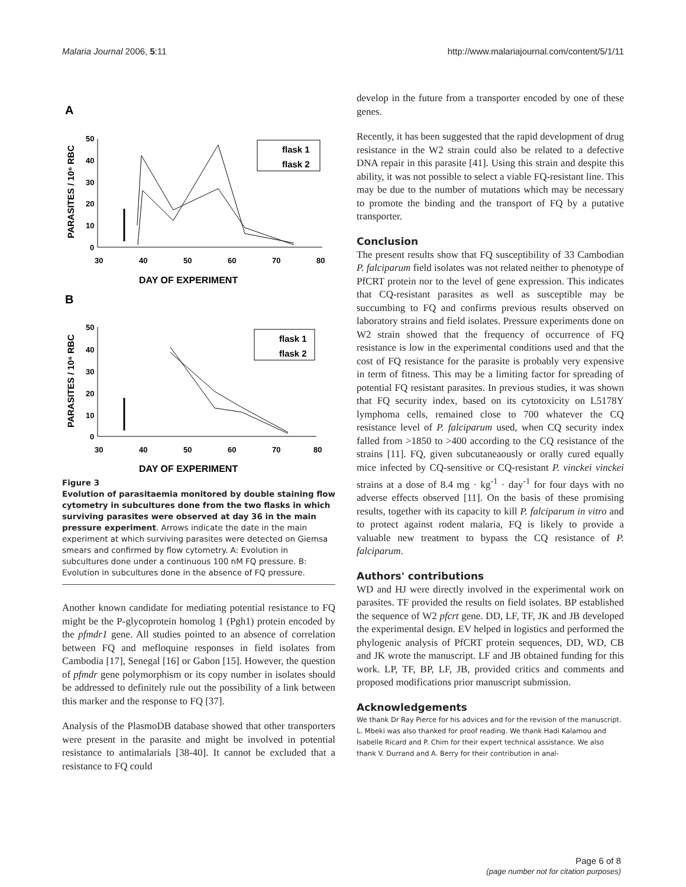Malaria Journal 2006, 5:11 http://www.malariajournal.com/content/5/1/11
A
50
40
30
20
10
0
30
40
50
60
70
80
DAY OF EXPERIMENT
PARASITES / 10⁶ RBC
flask 1
flask 2
B
50
40
30
20
10
0
30
40
50
60
70
80
DAY OF EXPERIMENT
PARASITES / 10⁶ RBC
flask 1
flask 2
Figure 3
Evolution of parasitaemia monitored by double staining flow cytometry in subcultures done from the two flasks in which surviving parasites were observed at day 36 in the main pressure experiment. Arrows indicate the date in the main experiment at which surviving parasites were detected on Giemsa smears and confirmed by flow cytometry. A: Evolution in subcultures done under a continuous 100 nM FQ pressure. B: Evolution in subcultures done in the absence of FQ pressure.
Another known candidate for mediating potential resistance to FQ might be the P-glycoprotein homolog 1 (Pgh1) protein encoded by the pfmdr1 gene. All studies pointed to an absence of correlation between FQ and mefloquine responses in field isolates from Cambodia [17], Senegal [16] or Gabon [15]. However, the question of pfmdr gene polymorphism or its copy number in isolates should be addressed to definitely rule out the possibility of a link between this marker and the response to FQ [37].
Analysis of the PlasmoDB database showed that other transporters were present in the parasite and might be involved in potential resistance to antimalarials [38-40]. It cannot be excluded that a resistance to FQ could
develop in the future from a transporter encoded by one of these genes.
Recently, it has been suggested that the rapid development of drug resistance in the W2 strain could also be related to a defective DNA repair in this parasite [41]. Using this strain and despite this ability, it was not possible to select a viable FQ-resistant line. This may be due to the number of mutations which may be necessary to promote the binding and the transport of FQ by a putative transporter.
Conclusion
The present results show that FQ susceptibility of 33 Cambodian P. falciparum field isolates was not related neither to phenotype of PfCRT protein nor to the level of gene expression. This indicates that CQ-resistant parasites as well as susceptible may be succumbing to FQ and confirms previous results observed on laboratory strains and field isolates. Pressure experiments done on W2 strain showed that the frequency of occurrence of FQ resistance is low in the experimental conditions used and that the cost of FQ resistance for the parasite is probably very expensive in term of fitness. This may be a limiting factor for spreading of potential FQ resistant parasites. In previous studies, it was shown that FQ security index, based on its cytotoxicity on L5178Y lymphoma cells, remained close to 700 whatever the CQ resistance level of P. falciparum used, when CQ security index falled from >1850 to >400 according to the CQ resistance of the strains [11]. FQ, given subcutaneaously or orally cured equally mice infected by CQ-sensitive or CQ-resistant P. vinckei vinckei strains at a dose of 8.4 mg · kg<sup>-1</sup> · day<sup>-1</sup> for four days with no adverse effects observed [11]. On the basis of these promising results, together with its capacity to kill P. falciparum in vitro and to protect against rodent malaria, FQ is likely to provide a valuable new treatment to bypass the CQ resistance of P. falciparum.
Authors' contributions
WD and HJ were directly involved in the experimental work on parasites. TF provided the results on field isolates. BP established the sequence of W2 pfcrt gene. DD, LF, TF, JK and JB developed the experimental design. EV helped in logistics and performed the phylogenic analysis of PfCRT protein sequences, DD, WD, CB and JK wrote the manuscript. LF and JB obtained funding for this work. LP, TF, BP, LF, JB, provided critics and comments and proposed modifications prior manuscript submission.
Acknowledgements
We thank Dr Ray Pierce for his advices and for the revision of the manuscript. L. Mbeki was also thanked for proof reading. We thank Hadi Kalamou and Isabelle Ricard and P. Chim for their expert technical assistance. We also thank V. Durrand and A. Berry for their contribution in anal-
Page 6 of 8
(page number not for citation purposes)